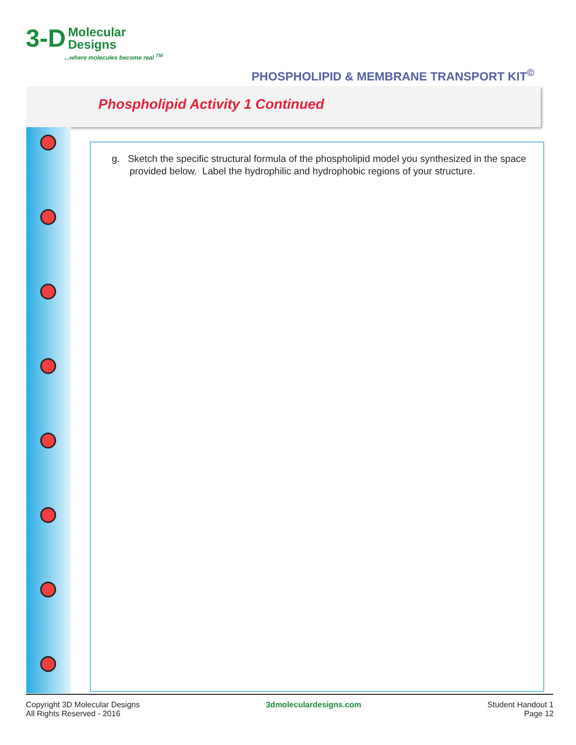3-D Molecular
Designs
...where molecules become real <sup>TM</sup>
PHOSPHOLIPID & MEMBRANE TRANSPORT KIT<sup>©</sup>
Phospholipid Activity 1 Continued
g. Sketch the specific structural formula of the phospholipid model you synthesized in the space provided below. Label the hydrophilic and hydrophobic regions of your structure.
Copyright 3D Molecular Designs
All Rights Reserved - 2016
3dmoleculardesigns.com Student Handout 1
Page 12